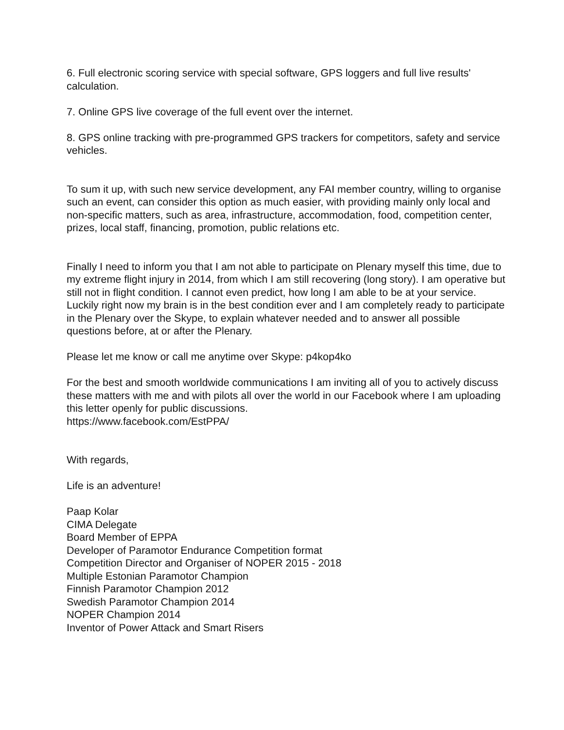6. Full electronic scoring service with special software, GPS loggers and full live results' calculation.
7. Online GPS live coverage of the full event over the internet.
8. GPS online tracking with pre-programmed GPS trackers for competitors, safety and service vehicles.
To sum it up, with such new service development, any FAI member country, willing to organise such an event, can consider this option as much easier, with providing mainly only local and non-specific matters, such as area, infrastructure, accommodation, food, competition center, prizes, local staff, financing, promotion, public relations etc.
Finally I need to inform you that I am not able to participate on Plenary myself this time, due to my extreme flight injury in 2014, from which I am still recovering (long story). I am operative but still not in flight condition. I cannot even predict, how long I am able to be at your service.
Luckily right now my brain is in the best condition ever and I am completely ready to participate in the Plenary over the Skype, to explain whatever needed and to answer all possible questions before, at or after the Plenary.
Please let me know or call me anytime over Skype: p4kop4ko
For the best and smooth worldwide communications I am inviting all of you to actively discuss these matters with me and with pilots all over the world in our Facebook where I am uploading this letter openly for public discussions.
https://www.facebook.com/EstPPA/
With regards,
Life is an adventure!
Paap Kolar
CIMA Delegate
Board Member of EPPA
Developer of Paramotor Endurance Competition format
Competition Director and Organiser of NOPER 2015 - 2018
Multiple Estonian Paramotor Champion
Finnish Paramotor Champion 2012
Swedish Paramotor Champion 2014
NOPER Champion 2014
Inventor of Power Attack and Smart Risers